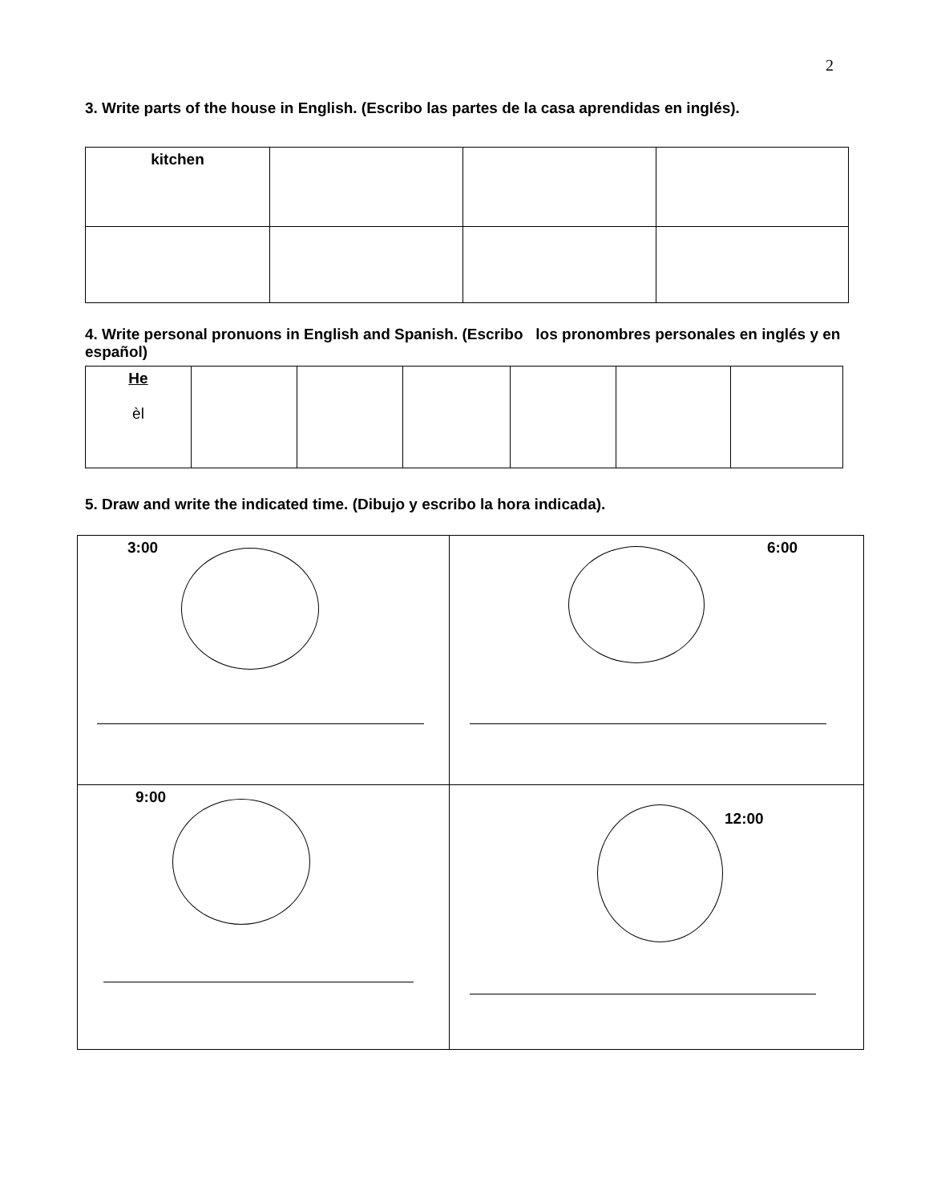2
3. Write parts of the house in English. (Escribo las partes de la casa aprendidas en inglés).
| kitchen | | | |
4. Write personal pronuons in English and Spanish. (Escribo los pronombres personales en inglés y en español)
| He èl | | | | | | |
5. Draw and write the indicated time. (Dibujo y escribo la hora indicada).
| 3:00 | 6:00 |
| 9:00 | 12:00 |